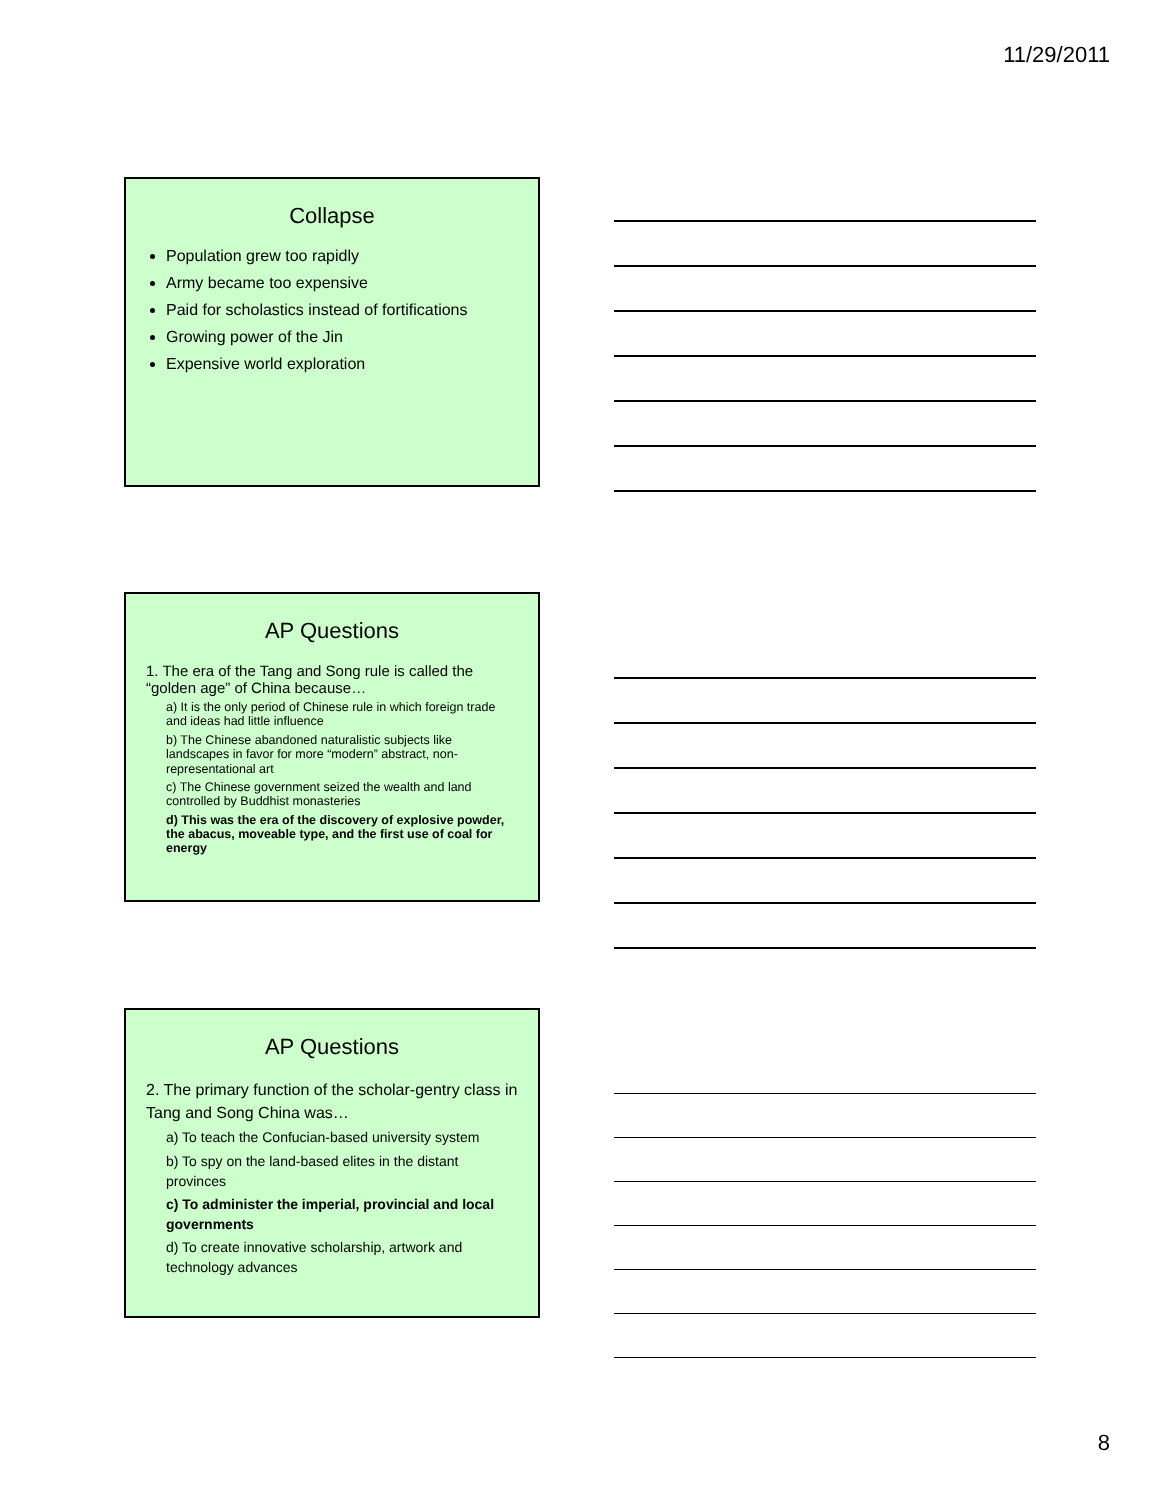11/29/2011
Collapse
Population grew too rapidly
Army became too expensive
Paid for scholastics instead of fortifications
Growing power of the Jin
Expensive world exploration
AP Questions
1. The era of the Tang and Song rule is called the “golden age” of China because…
a) It is the only period of Chinese rule in which foreign trade and ideas had little influence
b) The Chinese abandoned naturalistic subjects like landscapes in favor for more “modern” abstract, non-representational art
c) The Chinese government seized the wealth and land controlled by Buddhist monasteries
d) This was the era of the discovery of explosive powder, the abacus, moveable type, and the first use of coal for energy
AP Questions
2. The primary function of the scholar-gentry class in Tang and Song China was…
a) To teach the Confucian-based university system
b) To spy on the land-based elites in the distant provinces
c) To administer the imperial, provincial and local governments
d) To create innovative scholarship, artwork and technology advances
8